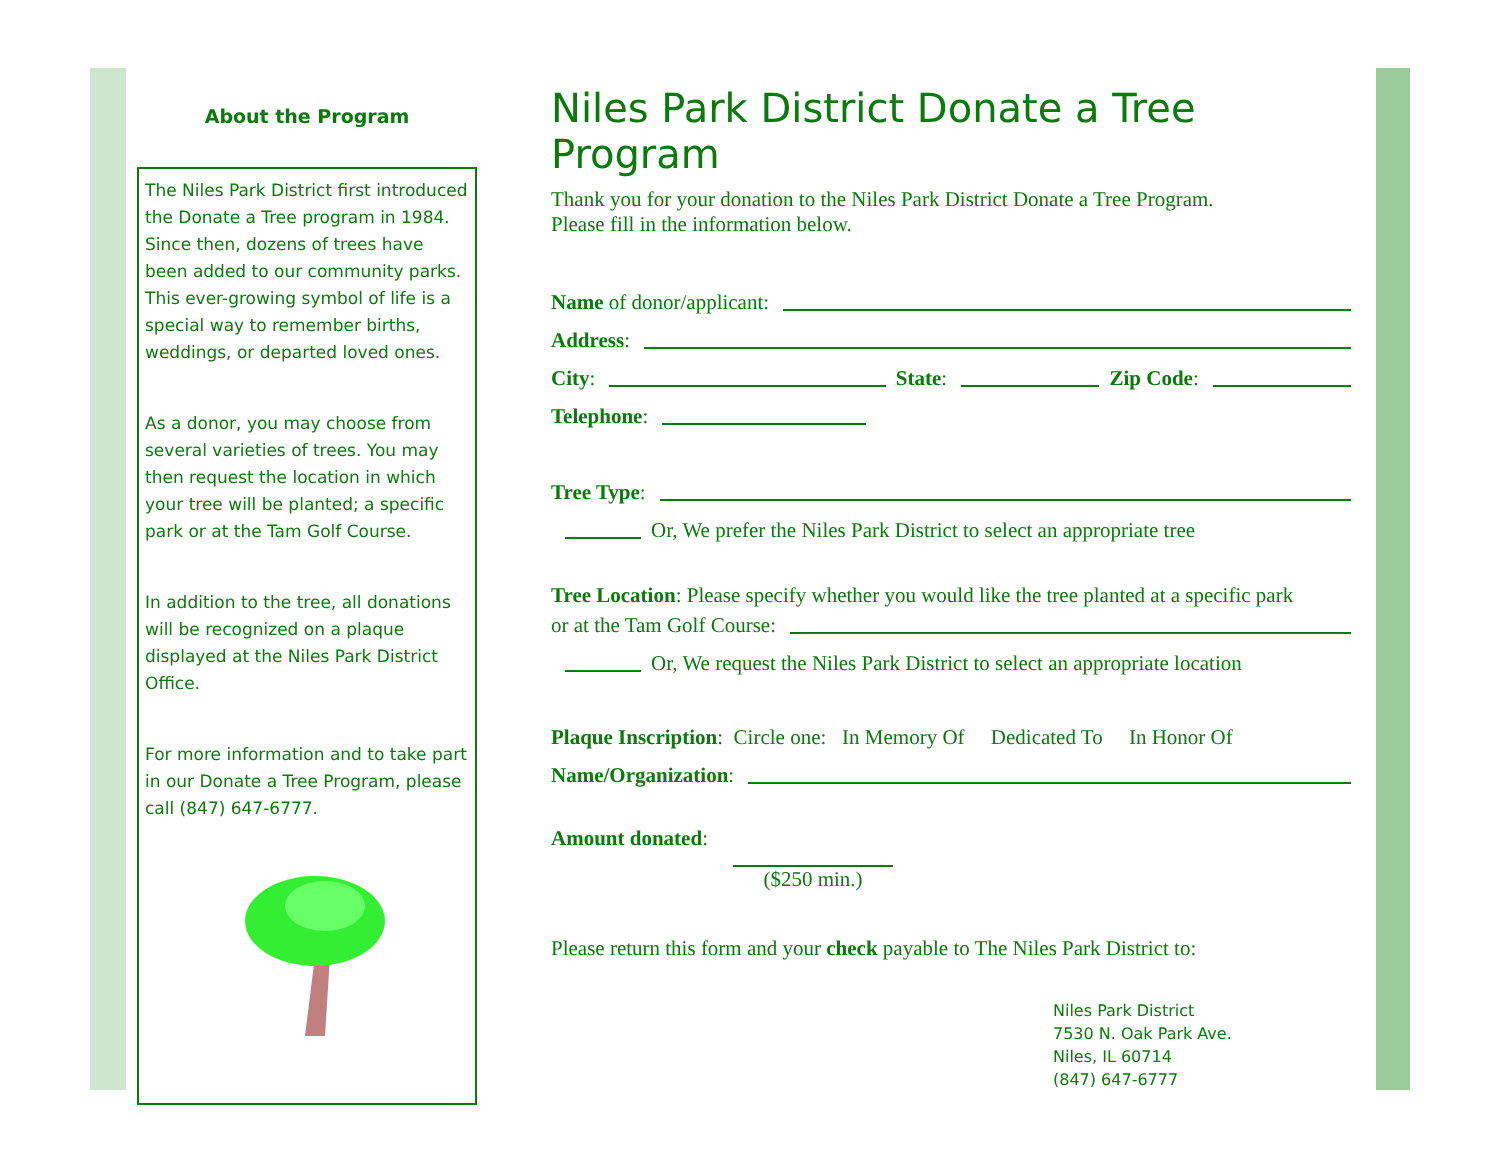About the Program
The Niles Park District first introduced the Donate a Tree program in 1984. Since then, dozens of trees have been added to our community parks. This ever-growing symbol of life is a special way to remember births, weddings, or departed loved ones.
As a donor, you may choose from several varieties of trees. You may then request the location in which your tree will be planted; a specific park or at the Tam Golf Course.
In addition to the tree, all donations will be recognized on a plaque displayed at the Niles Park District Office.
For more information and to take part in our Donate a Tree Program, please call (847) 647-6777.
Niles Park District Donate a Tree Program
Thank you for your donation to the Niles Park District Donate a Tree Program.
Please fill in the information below.
Name of donor/applicant:
Address:
City: State: Zip Code:
Telephone:
Tree Type:
Or, We prefer the Niles Park District to select an appropriate tree
Tree Location: Please specify whether you would like the tree planted at a specific park
or at the Tam Golf Course:
Or, We request the Niles Park District to select an appropriate location
Plaque Inscription: Circle one: In Memory Of Dedicated To In Honor Of
Name/Organization:
Amount donated:
($250 min.)
Please return this form and your check payable to The Niles Park District to:
Niles Park District
7530 N. Oak Park Ave.
Niles, IL 60714
(847) 647-6777